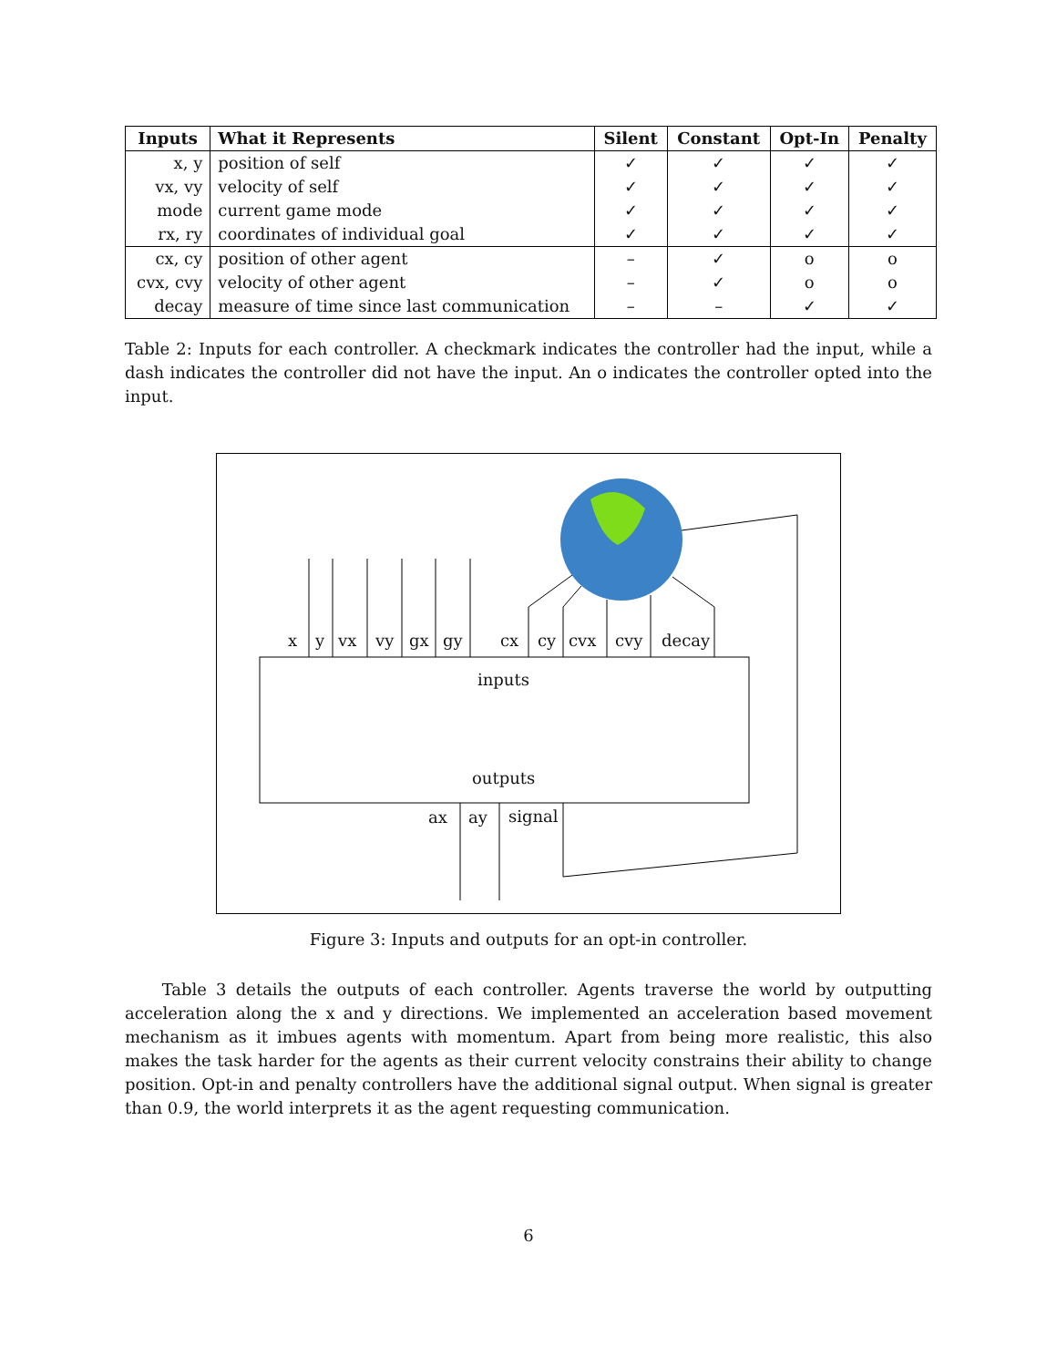| Inputs | What it Represents | Silent | Constant | Opt-In | Penalty |
| --- | --- | --- | --- | --- | --- |
| x, y | position of self | ✓ | ✓ | ✓ | ✓ |
| vx, vy | velocity of self | ✓ | ✓ | ✓ | ✓ |
| mode | current game mode | ✓ | ✓ | ✓ | ✓ |
| rx, ry | coordinates of individual goal | ✓ | ✓ | ✓ | ✓ |
| cx, cy | position of other agent | – | ✓ | o | o |
| cvx, cvy | velocity of other agent | – | ✓ | o | o |
| decay | measure of time since last communication | – | – | ✓ | ✓ |
Table 2: Inputs for each controller. A checkmark indicates the controller had the input, while a dash indicates the controller did not have the input. An o indicates the controller opted into the input.
x y vx vy gx gy cx cy cvx cvy decay
inputs
outputs
ax ay signal
Figure 3: Inputs and outputs for an opt-in controller.
Table 3 details the outputs of each controller. Agents traverse the world by outputting acceleration along the x and y directions. We implemented an acceleration based movement mechanism as it imbues agents with momentum. Apart from being more realistic, this also makes the task harder for the agents as their current velocity constrains their ability to change position. Opt-in and penalty controllers have the additional signal output. When signal is greater than 0.9, the world interprets it as the agent requesting communication.
6